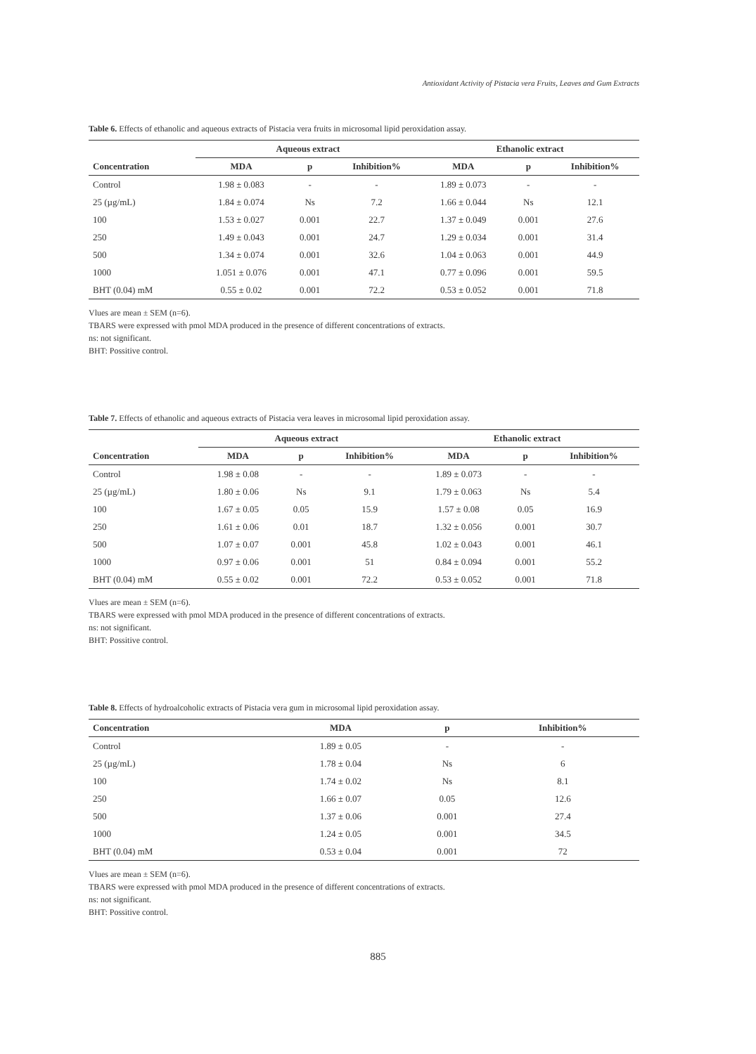Antioxidant Activity of Pistacia vera Fruits, Leaves and Gum Extracts
Table 6. Effects of ethanolic and aqueous extracts of Pistacia vera fruits in microsomal lipid peroxidation assay.
| | Aqueous extract | | | Ethanolic extract | | |
| --- | --- | --- | --- | --- | --- | --- |
| Concentration | MDA | p | Inhibition% | MDA | p | Inhibition% |
| Control | 1.98 ± 0.083 | - | - | 1.89 ± 0.073 | - | - |
| 25 (µg/mL) | 1.84 ± 0.074 | Ns | 7.2 | 1.66 ± 0.044 | Ns | 12.1 |
| 100 | 1.53 ± 0.027 | 0.001 | 22.7 | 1.37 ± 0.049 | 0.001 | 27.6 |
| 250 | 1.49 ± 0.043 | 0.001 | 24.7 | 1.29 ± 0.034 | 0.001 | 31.4 |
| 500 | 1.34 ± 0.074 | 0.001 | 32.6 | 1.04 ± 0.063 | 0.001 | 44.9 |
| 1000 | 1.051 ± 0.076 | 0.001 | 47.1 | 0.77 ± 0.096 | 0.001 | 59.5 |
| BHT (0.04) mM | 0.55 ± 0.02 | 0.001 | 72.2 | 0.53 ± 0.052 | 0.001 | 71.8 |
Vlues are mean ± SEM (n=6).
TBARS were expressed with pmol MDA produced in the presence of different concentrations of extracts.
ns: not significant.
BHT: Possitive control.
Table 7. Effects of ethanolic and aqueous extracts of Pistacia vera leaves in microsomal lipid peroxidation assay.
| | Aqueous extract | | | Ethanolic extract | | |
| --- | --- | --- | --- | --- | --- | --- |
| Concentration | MDA | p | Inhibition% | MDA | p | Inhibition% |
| Control | 1.98 ± 0.08 | - | - | 1.89 ± 0.073 | - | - |
| 25 (µg/mL) | 1.80 ± 0.06 | Ns | 9.1 | 1.79 ± 0.063 | Ns | 5.4 |
| 100 | 1.67 ± 0.05 | 0.05 | 15.9 | 1.57 ± 0.08 | 0.05 | 16.9 |
| 250 | 1.61 ± 0.06 | 0.01 | 18.7 | 1.32 ± 0.056 | 0.001 | 30.7 |
| 500 | 1.07 ± 0.07 | 0.001 | 45.8 | 1.02 ± 0.043 | 0.001 | 46.1 |
| 1000 | 0.97 ± 0.06 | 0.001 | 51 | 0.84 ± 0.094 | 0.001 | 55.2 |
| BHT (0.04) mM | 0.55 ± 0.02 | 0.001 | 72.2 | 0.53 ± 0.052 | 0.001 | 71.8 |
Vlues are mean ± SEM (n=6).
TBARS were expressed with pmol MDA produced in the presence of different concentrations of extracts.
ns: not significant.
BHT: Possitive control.
Table 8. Effects of hydroalcoholic extracts of Pistacia vera gum in microsomal lipid peroxidation assay.
| Concentration | MDA | p | Inhibition% |
| --- | --- | --- | --- |
| Control | 1.89 ± 0.05 | - | - |
| 25 (µg/mL) | 1.78 ± 0.04 | Ns | 6 |
| 100 | 1.74 ± 0.02 | Ns | 8.1 |
| 250 | 1.66 ± 0.07 | 0.05 | 12.6 |
| 500 | 1.37 ± 0.06 | 0.001 | 27.4 |
| 1000 | 1.24 ± 0.05 | 0.001 | 34.5 |
| BHT (0.04) mM | 0.53 ± 0.04 | 0.001 | 72 |
Vlues are mean ± SEM (n=6).
TBARS were expressed with pmol MDA produced in the presence of different concentrations of extracts.
ns: not significant.
BHT: Possitive control.
885